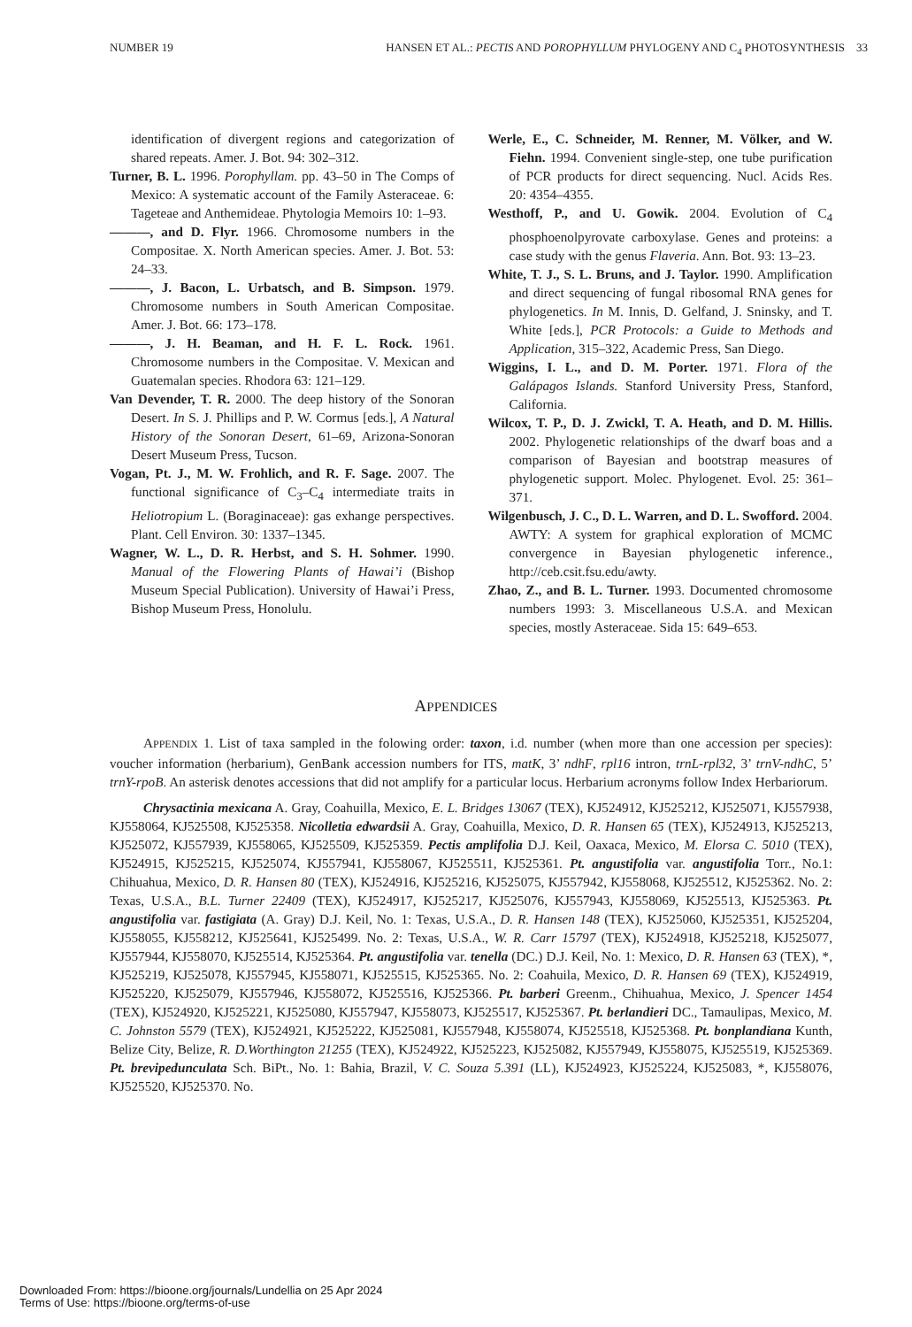NUMBER 19 HANSEN ET AL.: PECTIS AND POROPHYLLUM PHYLOGENY AND C<sub>4</sub> PHOTOSYNTHESIS 33
identification of divergent regions and categorization of shared repeats. Amer. J. Bot. 94: 302–312.
Turner, B. L. 1996. Porophyllam. pp. 43–50 in The Comps of Mexico: A systematic account of the Family Asteraceae. 6: Tageteae and Anthemideae. Phytologia Memoirs 10: 1–93.
———, and D. Flyr. 1966. Chromosome numbers in the Compositae. X. North American species. Amer. J. Bot. 53: 24–33.
———, J. Bacon, L. Urbatsch, and B. Simpson. 1979. Chromosome numbers in South American Compositae. Amer. J. Bot. 66: 173–178.
———, J. H. Beaman, and H. F. L. Rock. 1961. Chromosome numbers in the Compositae. V. Mexican and Guatemalan species. Rhodora 63: 121–129.
Van Devender, T. R. 2000. The deep history of the Sonoran Desert. In S. J. Phillips and P. W. Cormus [eds.], A Natural History of the Sonoran Desert, 61–69, Arizona-Sonoran Desert Museum Press, Tucson.
Vogan, Pt. J., M. W. Frohlich, and R. F. Sage. 2007. The functional significance of C<sub>3</sub>–C<sub>4</sub> intermediate traits in Heliotropium L. (Boraginaceae): gas exhange perspectives. Plant. Cell Environ. 30: 1337–1345.
Wagner, W. L., D. R. Herbst, and S. H. Sohmer. 1990. Manual of the Flowering Plants of Hawai’i (Bishop Museum Special Publication). University of Hawai’i Press, Bishop Museum Press, Honolulu.
Werle, E., C. Schneider, M. Renner, M. Völker, and W. Fiehn. 1994. Convenient single-step, one tube purification of PCR products for direct sequencing. Nucl. Acids Res. 20: 4354–4355.
Westhoff, P., and U. Gowik. 2004. Evolution of C<sub>4</sub> phosphoenolpyrovate carboxylase. Genes and proteins: a case study with the genus Flaveria. Ann. Bot. 93: 13–23.
White, T. J., S. L. Bruns, and J. Taylor. 1990. Amplification and direct sequencing of fungal ribosomal RNA genes for phylogenetics. In M. Innis, D. Gelfand, J. Sninsky, and T. White [eds.], PCR Protocols: a Guide to Methods and Application, 315–322, Academic Press, San Diego.
Wiggins, I. L., and D. M. Porter. 1971. Flora of the Galápagos Islands. Stanford University Press, Stanford, California.
Wilcox, T. P., D. J. Zwickl, T. A. Heath, and D. M. Hillis. 2002. Phylogenetic relationships of the dwarf boas and a comparison of Bayesian and bootstrap measures of phylogenetic support. Molec. Phylogenet. Evol. 25: 361–371.
Wilgenbusch, J. C., D. L. Warren, and D. L. Swofford. 2004. AWTY: A system for graphical exploration of MCMC convergence in Bayesian phylogenetic inference., http://ceb.csit.fsu.edu/awty.
Zhao, Z., and B. L. Turner. 1993. Documented chromosome numbers 1993: 3. Miscellaneous U.S.A. and Mexican species, mostly Asteraceae. Sida 15: 649–653.
APPENDICES
APPENDIX 1. List of taxa sampled in the folowing order: taxon, i.d. number (when more than one accession per species): voucher information (herbarium), GenBank accession numbers for ITS, matK, 3’ ndhF, rpl16 intron, trnL-rpl32, 3’ trnV-ndhC, 5’ trnY-rpoB. An asterisk denotes accessions that did not amplify for a particular locus. Herbarium acronyms follow Index Herbariorum.
Chrysactinia mexicana A. Gray, Coahuilla, Mexico, E. L. Bridges 13067 (TEX), KJ524912, KJ525212, KJ525071, KJ557938, KJ558064, KJ525508, KJ525358. Nicolletia edwardsii A. Gray, Coahuilla, Mexico, D. R. Hansen 65 (TEX), KJ524913, KJ525213, KJ525072, KJ557939, KJ558065, KJ525509, KJ525359. Pectis amplifolia D.J. Keil, Oaxaca, Mexico, M. Elorsa C. 5010 (TEX), KJ524915, KJ525215, KJ525074, KJ557941, KJ558067, KJ525511, KJ525361. Pt. angustifolia var. angustifolia Torr., No.1: Chihuahua, Mexico, D. R. Hansen 80 (TEX), KJ524916, KJ525216, KJ525075, KJ557942, KJ558068, KJ525512, KJ525362. No. 2: Texas, U.S.A., B.L. Turner 22409 (TEX), KJ524917, KJ525217, KJ525076, KJ557943, KJ558069, KJ525513, KJ525363. Pt. angustifolia var. fastigiata (A. Gray) D.J. Keil, No. 1: Texas, U.S.A., D. R. Hansen 148 (TEX), KJ525060, KJ525351, KJ525204, KJ558055, KJ558212, KJ525641, KJ525499. No. 2: Texas, U.S.A., W. R. Carr 15797 (TEX), KJ524918, KJ525218, KJ525077, KJ557944, KJ558070, KJ525514, KJ525364. Pt. angustifolia var. tenella (DC.) D.J. Keil, No. 1: Mexico, D. R. Hansen 63 (TEX), *, KJ525219, KJ525078, KJ557945, KJ558071, KJ525515, KJ525365. No. 2: Coahuila, Mexico, D. R. Hansen 69 (TEX), KJ524919, KJ525220, KJ525079, KJ557946, KJ558072, KJ525516, KJ525366. Pt. barberi Greenm., Chihuahua, Mexico, J. Spencer 1454 (TEX), KJ524920, KJ525221, KJ525080, KJ557947, KJ558073, KJ525517, KJ525367. Pt. berlandieri DC., Tamaulipas, Mexico, M. C. Johnston 5579 (TEX), KJ524921, KJ525222, KJ525081, KJ557948, KJ558074, KJ525518, KJ525368. Pt. bonplandiana Kunth, Belize City, Belize, R. D.Worthington 21255 (TEX), KJ524922, KJ525223, KJ525082, KJ557949, KJ558075, KJ525519, KJ525369. Pt. brevipedunculata Sch. BiPt., No. 1: Bahia, Brazil, V. C. Souza 5.391 (LL), KJ524923, KJ525224, KJ525083, *, KJ558076, KJ525520, KJ525370. No.
Downloaded From: https://bioone.org/journals/Lundellia on 25 Apr 2024
Terms of Use: https://bioone.org/terms-of-use